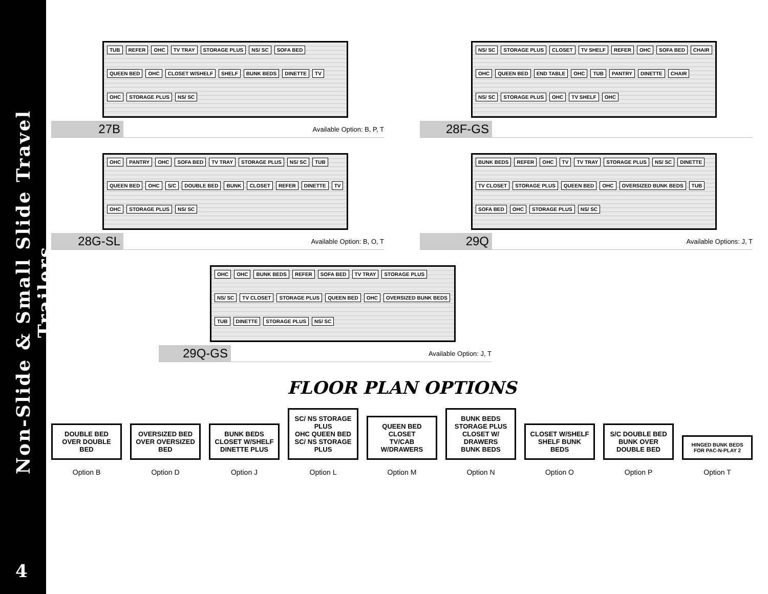Non-Slide & Small Slide Travel Trailers
4
TUB REFER OHC TV TRAY STORAGE PLUS NS/ SC SOFA BED QUEEN BED OHC CLOSET W/SHELF SHELF BUNK BEDS DINETTE TV OHC STORAGE PLUS NS/ SC
27B Available Option: B, P, T
NS/ SC STORAGE PLUS CLOSET TV SHELF REFER OHC SOFA BED CHAIR OHC QUEEN BED END TABLE OHC TUB PANTRY DINETTE CHAIR NS/ SC STORAGE PLUS OHC TV SHELF OHC
28F-GS
OHC PANTRY OHC SOFA BED TV TRAY STORAGE PLUS NS/ SC TUB QUEEN BED OHC S/C DOUBLE BED BUNK CLOSET REFER DINETTE TV OHC STORAGE PLUS NS/ SC
28G-SL Available Option: B, O, T
BUNK BEDS REFER OHC TV TV TRAY STORAGE PLUS NS/ SC DINETTE TV CLOSET STORAGE PLUS QUEEN BED OHC OVERSIZED BUNK BEDS TUB SOFA BED OHC STORAGE PLUS NS/ SC
29Q Available Options: J, T
OHC OHC BUNK BEDS REFER SOFA BED TV TRAY STORAGE PLUS NS/ SC TV CLOSET STORAGE PLUS QUEEN BED OHC OVERSIZED BUNK BEDS TUB DINETTE STORAGE PLUS NS/ SC
29Q-GS Available Option: J, T
FLOOR PLAN OPTIONS
DOUBLE BED OVER DOUBLE BED
Option B
OVERSIZED BED OVER OVERSIZED BED
Option D
BUNK BEDS
CLOSET W/SHELF
DINETTE PLUS
Option J
SC/ NS STORAGE PLUS
OHC QUEEN BED
SC/ NS STORAGE PLUS
Option L
QUEEN BED
CLOSET
TV/CAB W/DRAWERS
Option M
BUNK BEDS
STORAGE PLUS CLOSET W/ DRAWERS
BUNK BEDS
Option N
CLOSET W/SHELF
SHELF BUNK BEDS
Option O
S/C DOUBLE BED
BUNK OVER DOUBLE BED
Option P
HINGED BUNK BEDS FOR PAC-N-PLAY 2
Option T